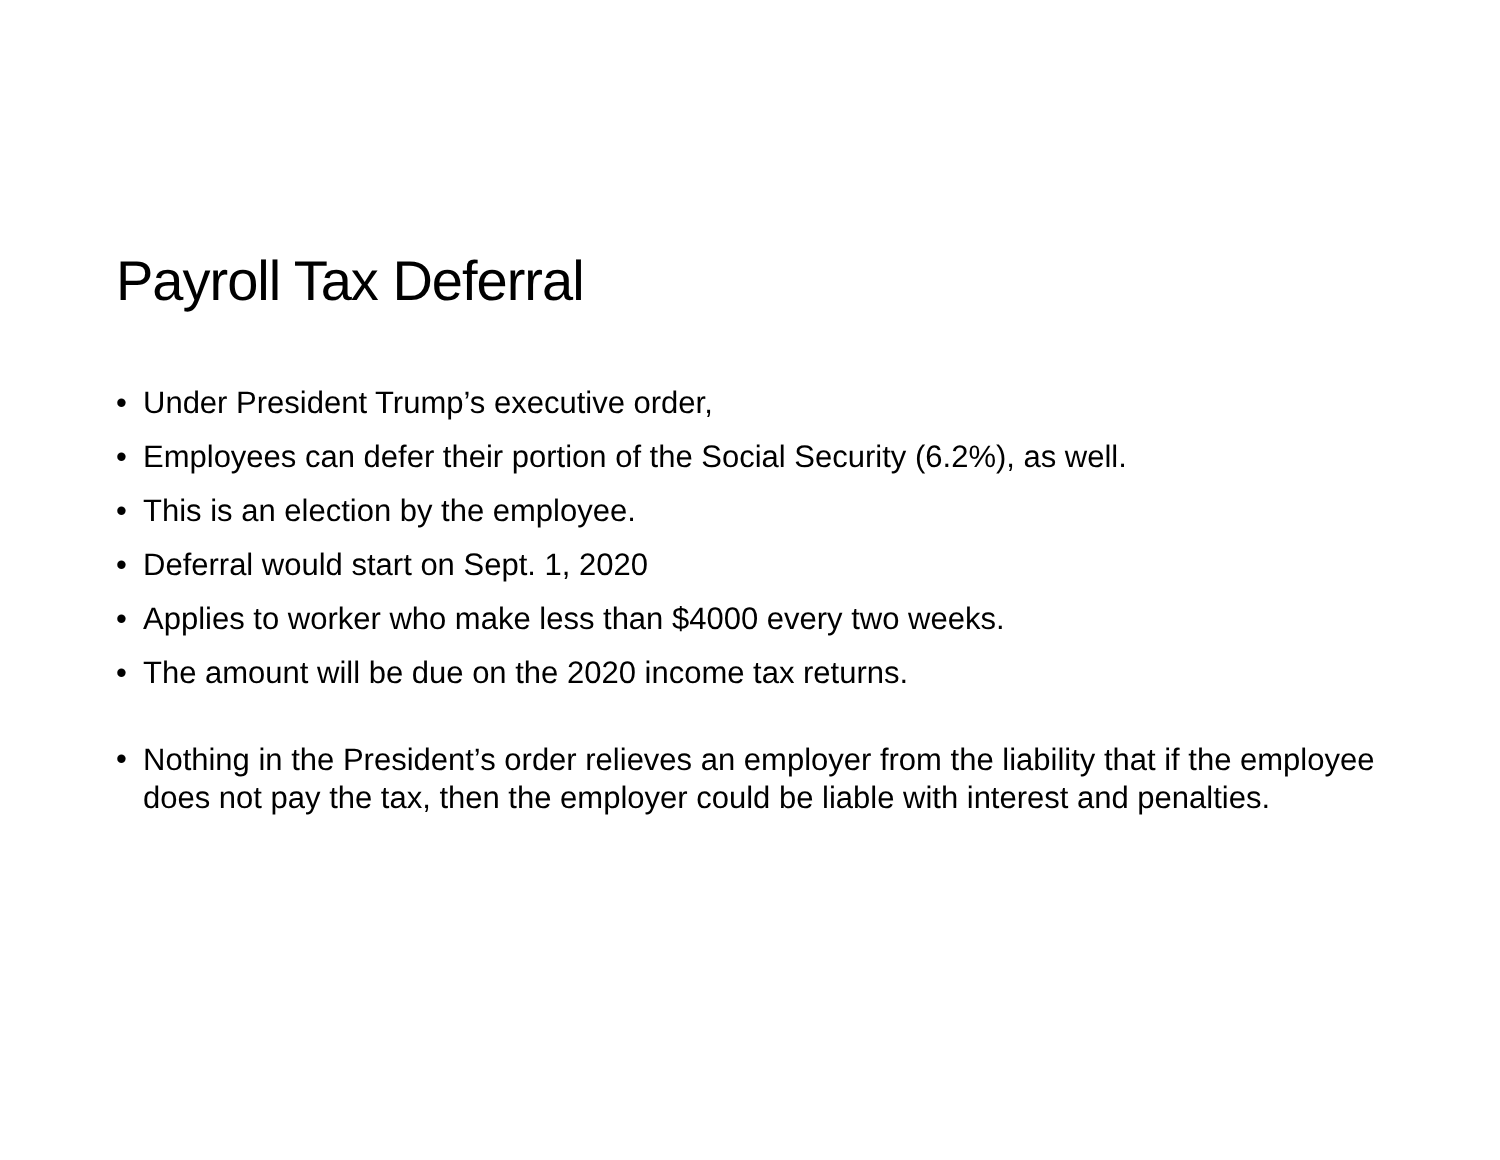Payroll Tax Deferral
• Under President Trump’s executive order,
• Employees can defer their portion of the Social Security (6.2%), as well.
• This is an election by the employee.
• Deferral would start on Sept. 1, 2020
• Applies to worker who make less than $4000 every two weeks.
• The amount will be due on the 2020 income tax returns.
• Nothing in the President’s order relieves an employer from the liability that if the employee does not pay the tax, then the employer could be liable with interest and penalties.